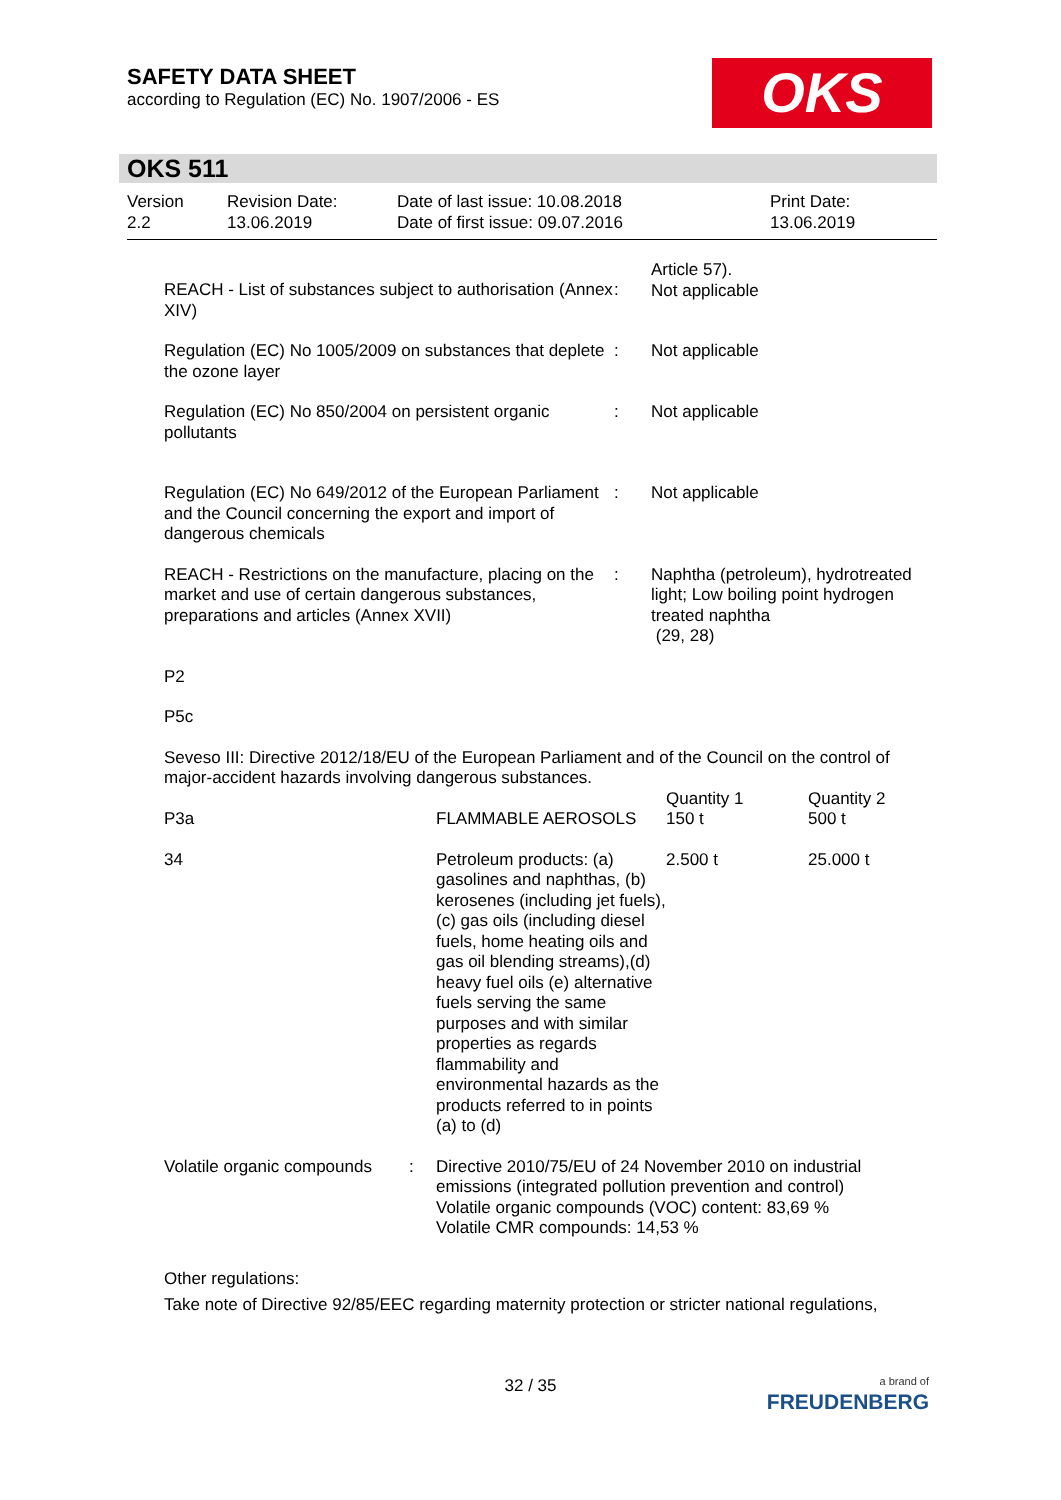SAFETY DATA SHEET
according to Regulation (EC) No. 1907/2006 - ES
OKS
OKS 511
Version
2.2
Revision Date:
13.06.2019
Date of last issue: 10.08.2018
Date of first issue: 09.07.2016
Print Date:
13.06.2019
| REACH - List of substances subject to authorisation (Annex XIV) | : | Article 57). Not applicable |
| Regulation (EC) No 1005/2009 on substances that deplete the ozone layer | : | Not applicable |
| Regulation (EC) No 850/2004 on persistent organic pollutants | : | Not applicable |
| Regulation (EC) No 649/2012 of the European Parliament and the Council concerning the export and import of dangerous chemicals | : | Not applicable |
| REACH - Restrictions on the manufacture, placing on the market and use of certain dangerous substances, preparations and articles (Annex XVII) | : | Naphtha (petroleum), hydrotreated light; Low boiling point hydrogen treated naphtha (29, 28) |
P2
P5c
Seveso III: Directive 2012/18/EU of the European Parliament and of the Council on the control of major-accident hazards involving dangerous substances.
| P3a | FLAMMABLE AEROSOLS | Quantity 1 150 t | Quantity 2 500 t |
| 34 | Petroleum products: (a) gasolines and naphthas, (b) kerosenes (including jet fuels), (c) gas oils (including diesel fuels, home heating oils and gas oil blending streams),(d) heavy fuel oils (e) alternative fuels serving the same purposes and with similar properties as regards flammability and environmental hazards as the products referred to in points (a) to (d) | 2.500 t | 25.000 t |
| Volatile organic compounds | : | Directive 2010/75/EU of 24 November 2010 on industrial emissions (integrated pollution prevention and control) Volatile organic compounds (VOC) content: 83,69 % Volatile CMR compounds: 14,53 % |
Other regulations:
Take note of Directive 92/85/EEC regarding maternity protection or stricter national regulations,
32 / 35
a brand of
FREUDENBERG